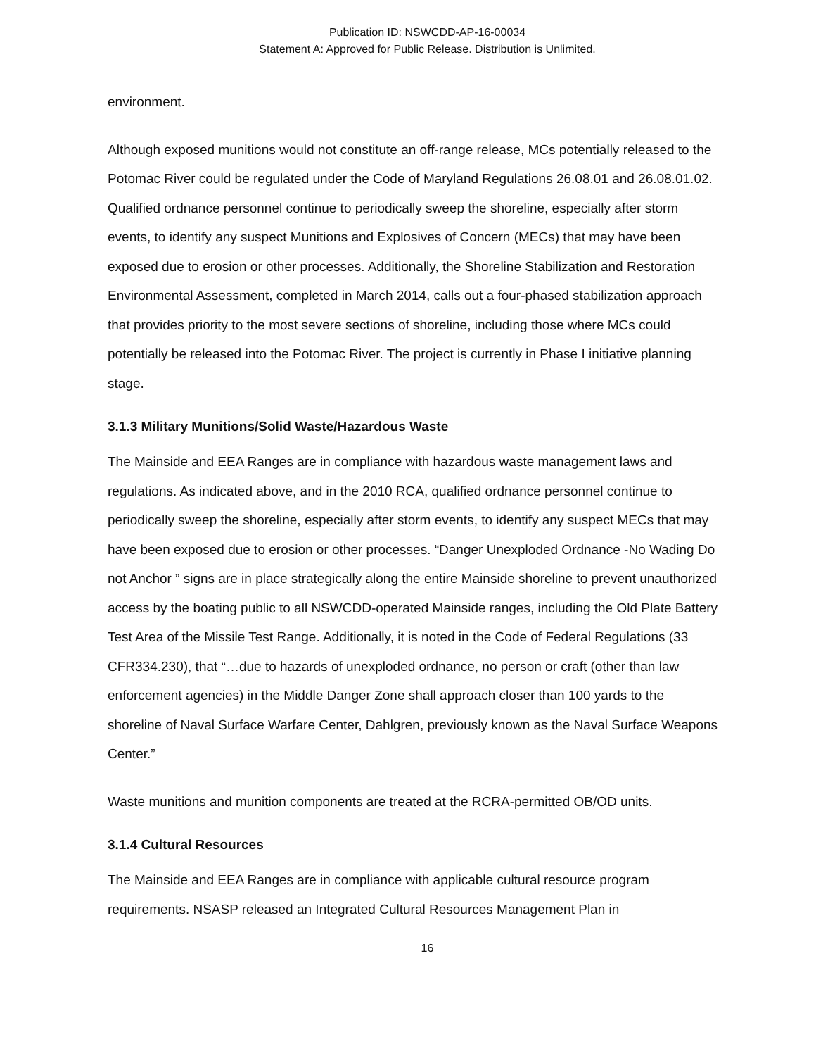Publication ID: NSWCDD-AP-16-00034
Statement A: Approved for Public Release. Distribution is Unlimited.
environment.
Although exposed munitions would not constitute an off-range release, MCs potentially released to the Potomac River could be regulated under the Code of Maryland Regulations 26.08.01 and 26.08.01.02. Qualified ordnance personnel continue to periodically sweep the shoreline, especially after storm events, to identify any suspect Munitions and Explosives of Concern (MECs) that may have been exposed due to erosion or other processes. Additionally, the Shoreline Stabilization and Restoration Environmental Assessment, completed in March 2014, calls out a four-phased stabilization approach that provides priority to the most severe sections of shoreline, including those where MCs could potentially be released into the Potomac River. The project is currently in Phase I initiative planning stage.
3.1.3 Military Munitions/Solid Waste/Hazardous Waste
The Mainside and EEA Ranges are in compliance with hazardous waste management laws and regulations. As indicated above, and in the 2010 RCA, qualified ordnance personnel continue to periodically sweep the shoreline, especially after storm events, to identify any suspect MECs that may have been exposed due to erosion or other processes. “Danger Unexploded Ordnance -No Wading Do not Anchor ” signs are in place strategically along the entire Mainside shoreline to prevent unauthorized access by the boating public to all NSWCDD-operated Mainside ranges, including the Old Plate Battery Test Area of the Missile Test Range. Additionally, it is noted in the Code of Federal Regulations (33 CFR334.230), that “…due to hazards of unexploded ordnance, no person or craft (other than law enforcement agencies) in the Middle Danger Zone shall approach closer than 100 yards to the shoreline of Naval Surface Warfare Center, Dahlgren, previously known as the Naval Surface Weapons Center.”
Waste munitions and munition components are treated at the RCRA-permitted OB/OD units.
3.1.4 Cultural Resources
The Mainside and EEA Ranges are in compliance with applicable cultural resource program requirements. NSASP released an Integrated Cultural Resources Management Plan in
16